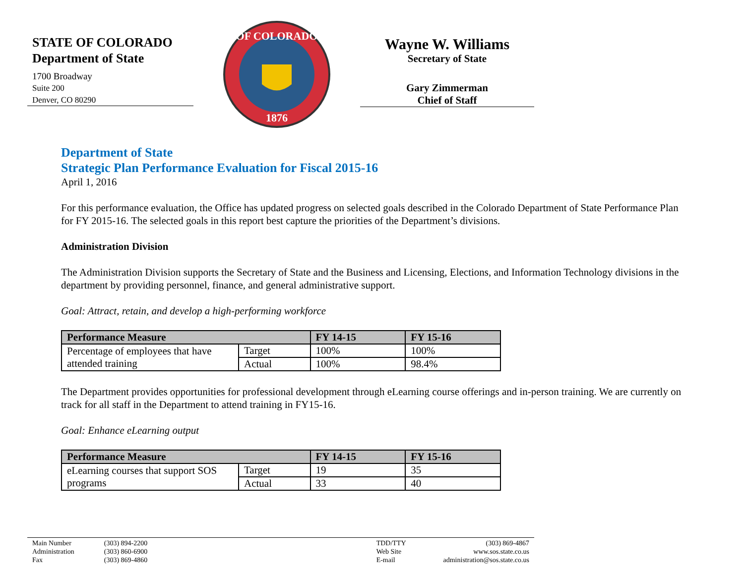STATE OF COLORADO
Department of State
1700 Broadway
Suite 200
Denver, CO 80290
OF COLORADO
1876
Wayne W. Williams
Secretary of State
Gary Zimmerman
Chief of Staff
Department of State
Strategic Plan Performance Evaluation for Fiscal 2015-16
April 1, 2016
For this performance evaluation, the Office has updated progress on selected goals described in the Colorado Department of State Performance Plan for FY 2015-16. The selected goals in this report best capture the priorities of the Department’s divisions.
Administration Division
The Administration Division supports the Secretary of State and the Business and Licensing, Elections, and Information Technology divisions in the department by providing personnel, finance, and general administrative support.
Goal: Attract, retain, and develop a high-performing workforce
| Performance Measure | | FY 14-15 | FY 15-16 |
| --- | --- | --- | --- |
| Percentage of employees that have attended training | Target | 100% | 100% |
| | Actual | 100% | 98.4% |
The Department provides opportunities for professional development through eLearning course offerings and in-person training. We are currently on track for all staff in the Department to attend training in FY15-16.
Goal: Enhance eLearning output
| Performance Measure | | FY 14-15 | FY 15-16 |
| --- | --- | --- | --- |
| eLearning courses that support SOS programs | Target | 19 | 35 |
| | Actual | 33 | 40 |
Main Number
Administration
Fax
(303) 894-2200
(303) 860-6900
(303) 869-4860
TDD/TTY
Web Site
E-mail
(303) 869-4867
www.sos.state.co.us
administration@sos.state.co.us